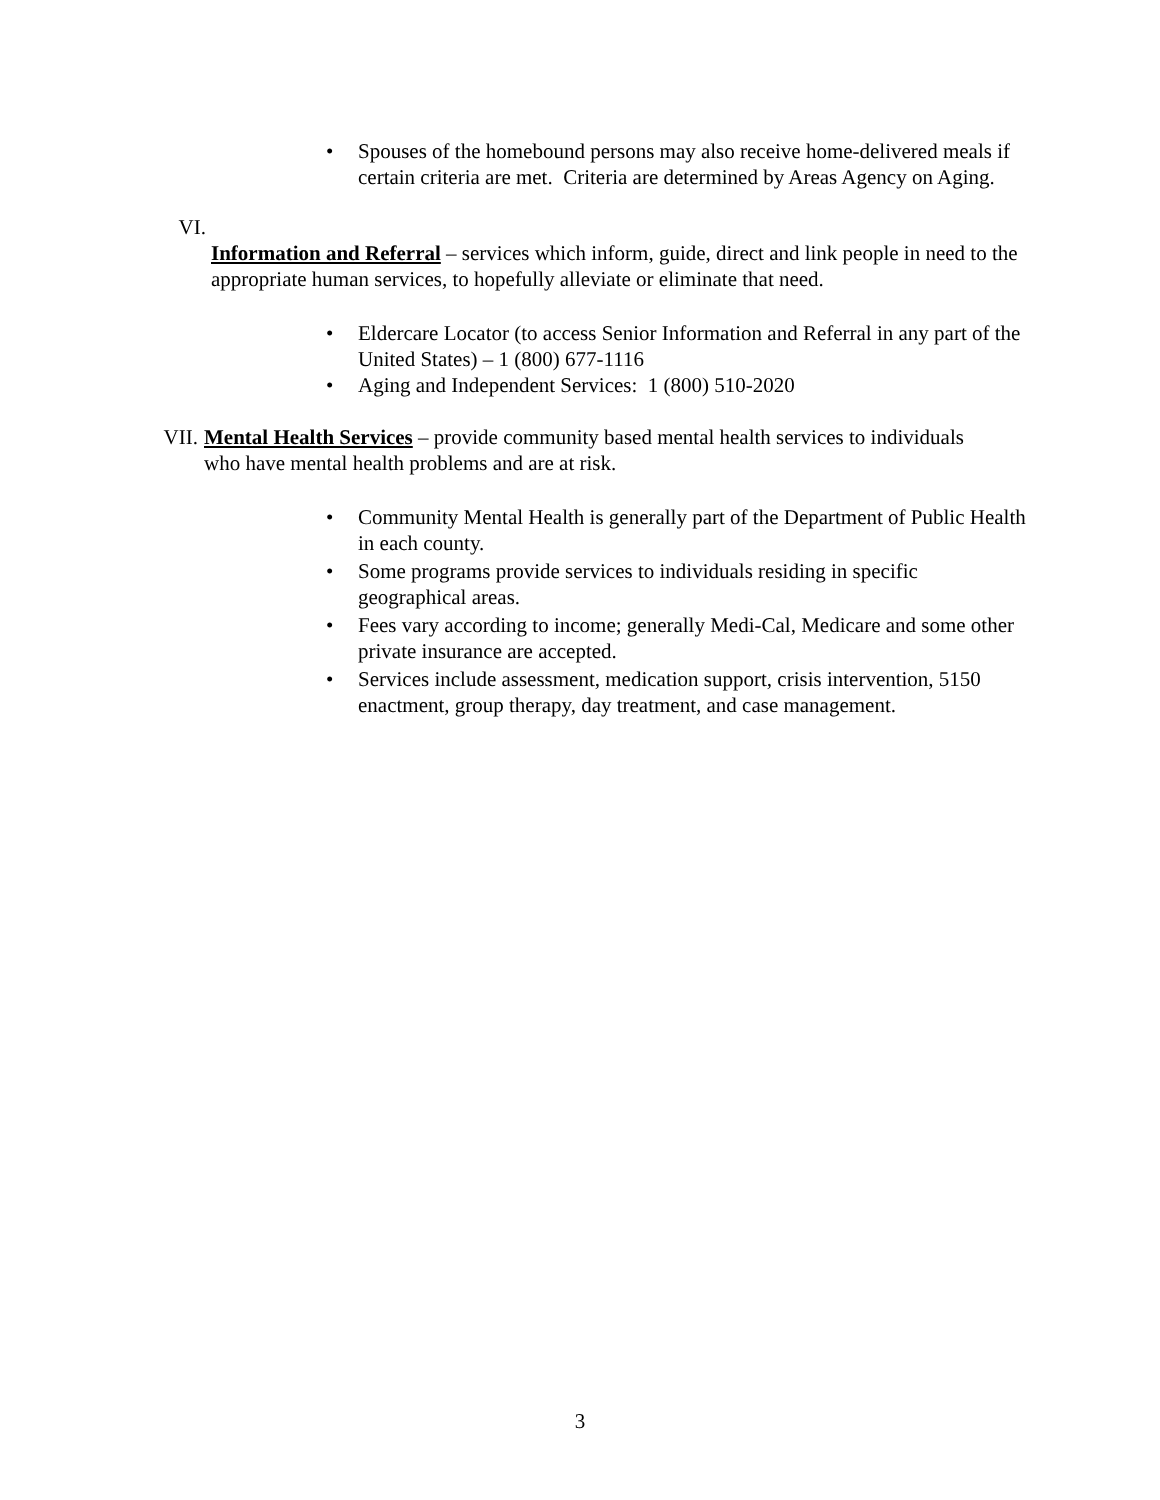• Spouses of the homebound persons may also receive home-delivered meals if certain criteria are met. Criteria are determined by Areas Agency on Aging.
VI. Information and Referral – services which inform, guide, direct and link people in need to the appropriate human services, to hopefully alleviate or eliminate that need.
• Eldercare Locator (to access Senior Information and Referral in any part of the United States) – 1 (800) 677-1116
• Aging and Independent Services: 1 (800) 510-2020
VII.
Mental Health Services – provide community based mental health services to individuals who have mental health problems and are at risk.
• Community Mental Health is generally part of the Department of Public Health in each county.
• Some programs provide services to individuals residing in specific geographical areas.
• Fees vary according to income; generally Medi-Cal, Medicare and some other private insurance are accepted.
• Services include assessment, medication support, crisis intervention, 5150 enactment, group therapy, day treatment, and case management.
3